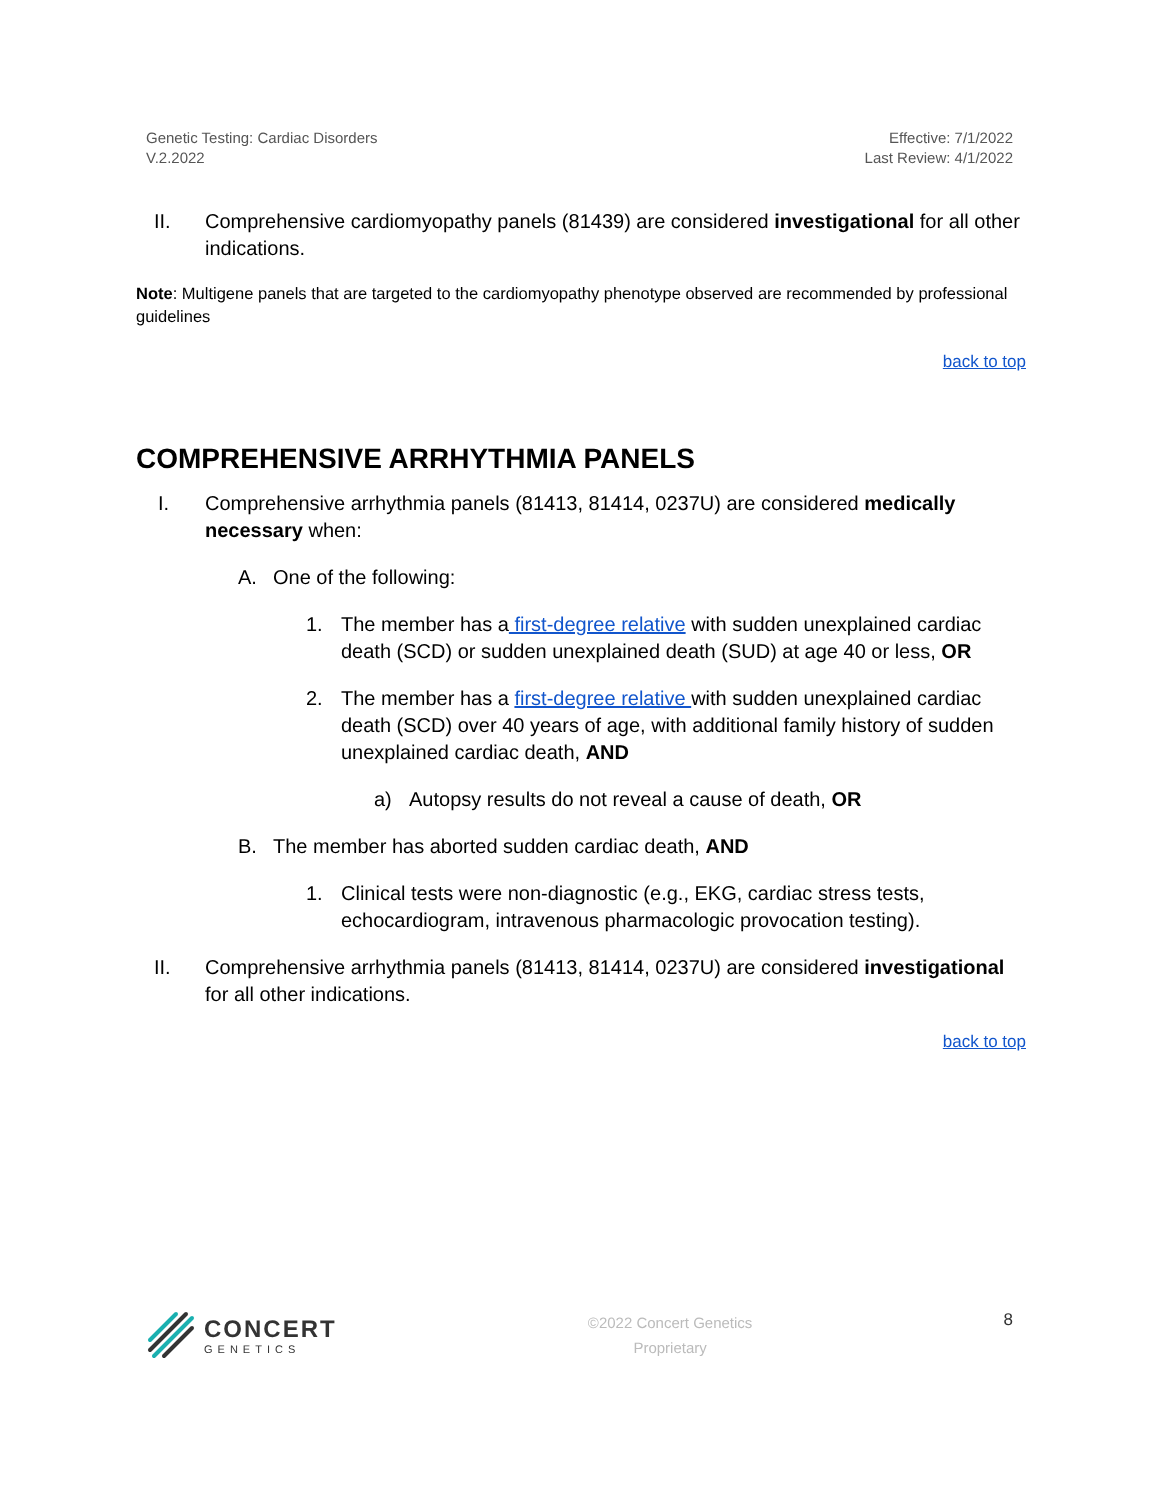Genetic Testing: Cardiac Disorders
V.2.2022
Effective: 7/1/2022
Last Review: 4/1/2022
II. Comprehensive cardiomyopathy panels (81439) are considered investigational for all other indications.
Note: Multigene panels that are targeted to the cardiomyopathy phenotype observed are recommended by professional guidelines
back to top
COMPREHENSIVE ARRHYTHMIA PANELS
I. Comprehensive arrhythmia panels (81413, 81414, 0237U) are considered medically necessary when:
A. One of the following:
1. The member has a first-degree relative with sudden unexplained cardiac death (SCD) or sudden unexplained death (SUD) at age 40 or less, OR
2. The member has a first-degree relative with sudden unexplained cardiac death (SCD) over 40 years of age, with additional family history of sudden unexplained cardiac death, AND
a) Autopsy results do not reveal a cause of death, OR
B. The member has aborted sudden cardiac death, AND
1. Clinical tests were non-diagnostic (e.g., EKG, cardiac stress tests, echocardiogram, intravenous pharmacologic provocation testing).
II. Comprehensive arrhythmia panels (81413, 81414, 0237U) are considered investigational for all other indications.
back to top
CONCERT
GENETICS
©2022 Concert Genetics
Proprietary
8